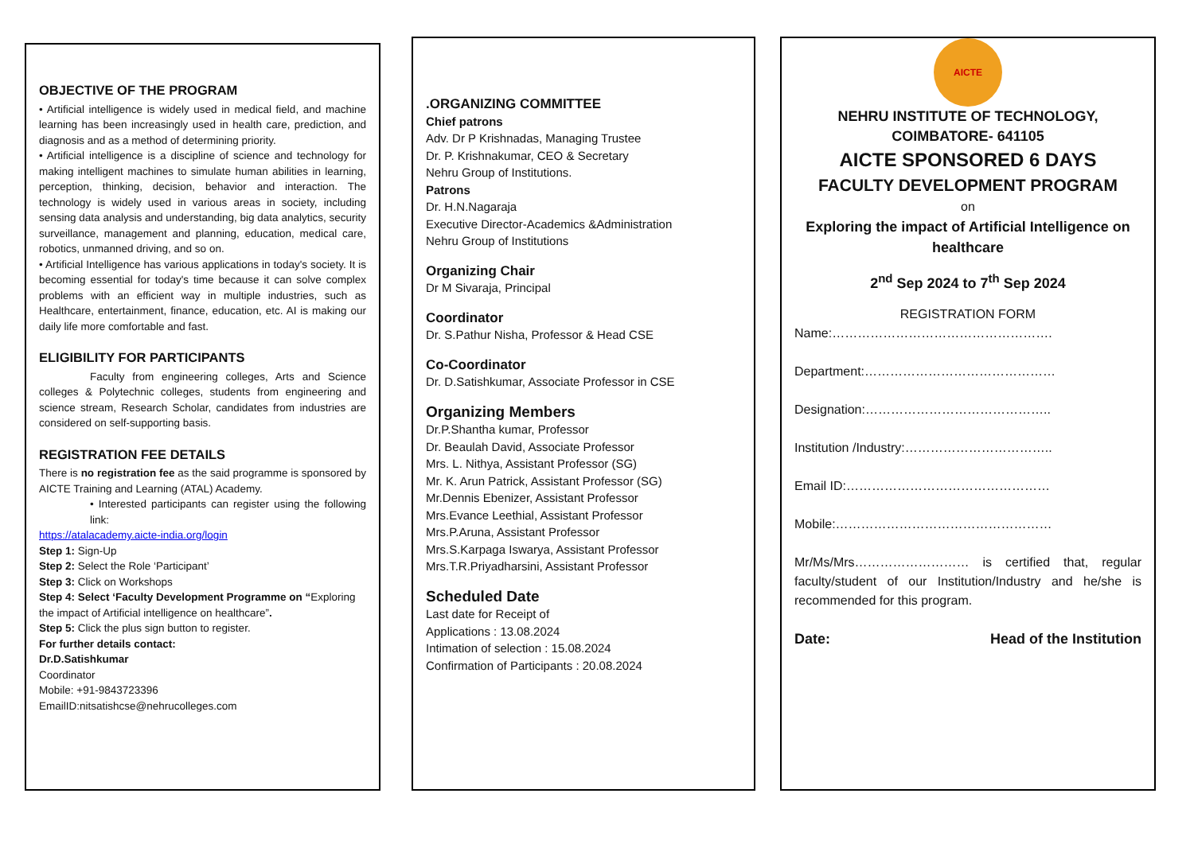OBJECTIVE OF THE PROGRAM
• Artificial intelligence is widely used in medical field, and machine learning has been increasingly used in health care, prediction, and diagnosis and as a method of determining priority.
• Artificial intelligence is a discipline of science and technology for making intelligent machines to simulate human abilities in learning, perception, thinking, decision, behavior and interaction. The technology is widely used in various areas in society, including sensing data analysis and understanding, big data analytics, security surveillance, management and planning, education, medical care, robotics, unmanned driving, and so on.
• Artificial Intelligence has various applications in today's society. It is becoming essential for today's time because it can solve complex problems with an efficient way in multiple industries, such as Healthcare, entertainment, finance, education, etc. AI is making our daily life more comfortable and fast.
ELIGIBILITY FOR PARTICIPANTS
Faculty from engineering colleges, Arts and Science colleges & Polytechnic colleges, students from engineering and science stream, Research Scholar, candidates from industries are considered on self-supporting basis.
REGISTRATION FEE DETAILS
There is no registration fee as the said programme is sponsored by AICTE Training and Learning (ATAL) Academy.
• Interested participants can register using the following link:
https://atalacademy.aicte-india.org/login
Step 1: Sign-Up
Step 2: Select the Role ‘Participant’
Step 3: Click on Workshops
Step 4: Select ‘Faculty Development Programme on “Exploring the impact of Artificial intelligence on healthcare”.
Step 5: Click the plus sign button to register.
For further details contact:
Dr.D.Satishkumar
Coordinator
Mobile: +91-9843723396
EmailID:nitsatishcse@nehrucolleges.com
.ORGANIZING COMMITTEE
Chief patrons
Adv. Dr P Krishnadas, Managing Trustee
Dr. P. Krishnakumar, CEO & Secretary
Nehru Group of Institutions.
Patrons
Dr. H.N.Nagaraja
Executive Director-Academics &Administration
Nehru Group of Institutions
Organizing Chair
Dr M Sivaraja, Principal
Coordinator
Dr. S.Pathur Nisha, Professor & Head CSE
Co-Coordinator
Dr. D.Satishkumar, Associate Professor in CSE
Organizing Members
Dr.P.Shantha kumar, Professor
Dr. Beaulah David, Associate Professor
Mrs. L. Nithya, Assistant Professor (SG)
Mr. K. Arun Patrick, Assistant Professor (SG)
Mr.Dennis Ebenizer, Assistant Professor
Mrs.Evance Leethial, Assistant Professor
Mrs.P.Aruna, Assistant Professor
Mrs.S.Karpaga Iswarya, Assistant Professor
Mrs.T.R.Priyadharsini, Assistant Professor
Scheduled Date
Last date for Receipt of
Applications : 13.08.2024
Intimation of selection : 15.08.2024
Confirmation of Participants : 20.08.2024
AICTE
NEHRU INSTITUTE OF TECHNOLOGY,
COIMBATORE- 641105
AICTE SPONSORED 6 DAYS
FACULTY DEVELOPMENT PROGRAM
on
Exploring the impact of Artificial Intelligence on healthcare
2<sup>nd</sup> Sep 2024 to 7<sup>th</sup> Sep 2024
REGISTRATION FORM
Name:…………………………………………….
Department:………………………………………
Designation:……………………………………..
Institution /Industry:……………………………..
Email ID:…………………………………………
Mobile:……………………………………………
Mr/Ms/Mrs……………………… is certified that, regular faculty/student of our Institution/Industry and he/she is recommended for this program.
Date: Head of the Institution